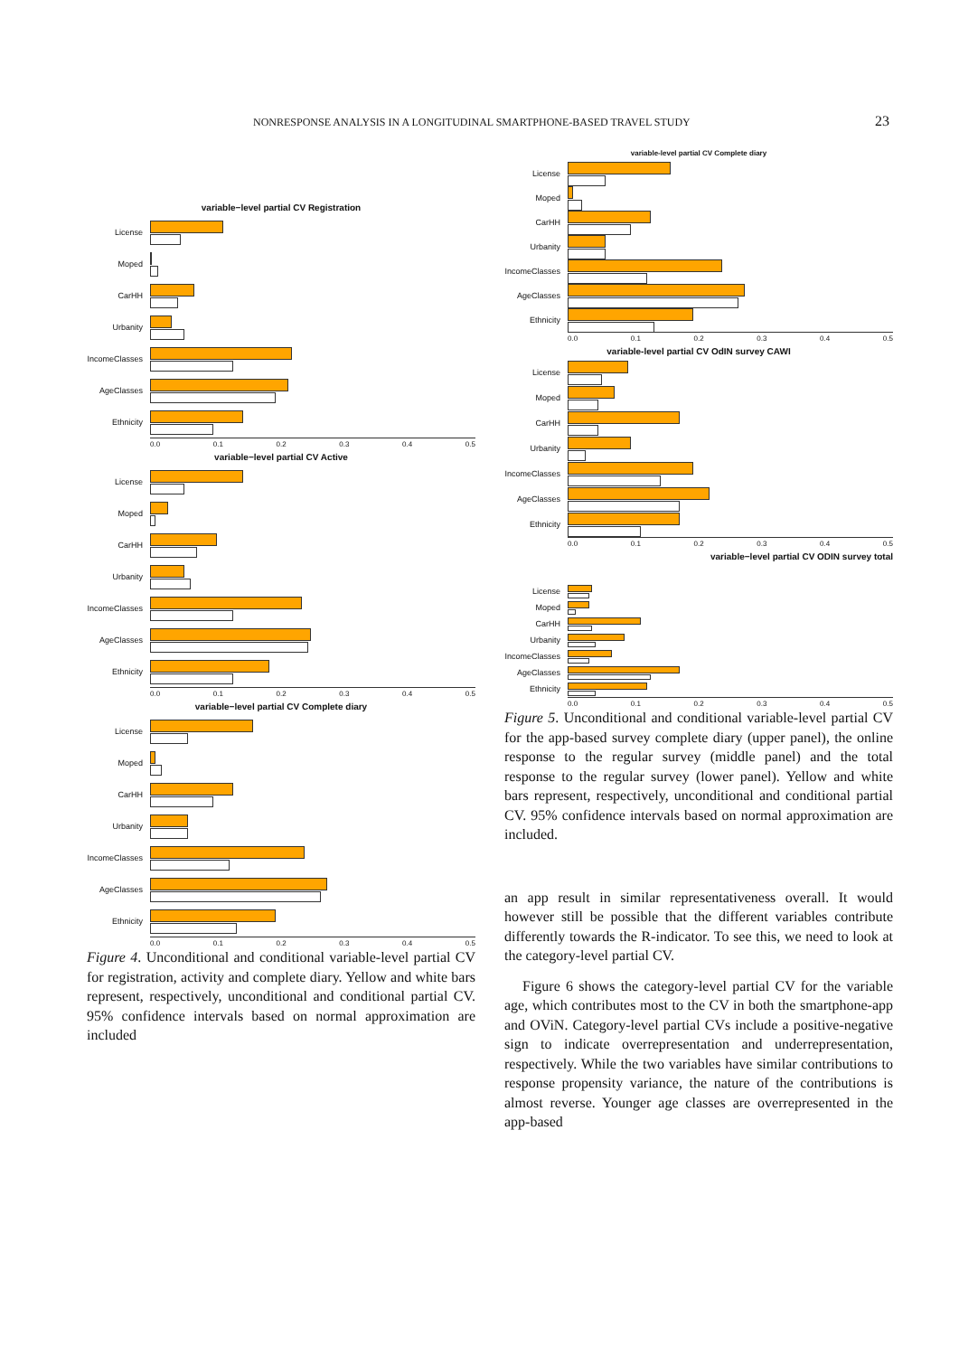NONRESPONSE ANALYSIS IN A LONGITUDINAL SMARTPHONE-BASED TRAVEL STUDY 23
variable−level partial CV Registration
License
Moped
CarHH
Urbanity
IncomeClasses
AgeClasses
Ethnicity
0.0 0.1 0.2 0.3 0.4 0.5
variable−level partial CV Active
License
Moped
CarHH
Urbanity
IncomeClasses
AgeClasses
Ethnicity
0.0 0.1 0.2 0.3 0.4 0.5
variable−level partial CV Complete diary
License
Moped
CarHH
Urbanity
IncomeClasses
AgeClasses
Ethnicity
0.0 0.1 0.2 0.3 0.4 0.5
Figure 4. Unconditional and conditional variable-level partial CV for registration, activity and complete diary. Yellow and white bars represent, respectively, unconditional and conditional partial CV. 95% confidence intervals based on normal approximation are included
variable-level partial CV Complete diary
License
Moped
CarHH
Urbanity
IncomeClasses
AgeClasses
Ethnicity
0.0 0.1 0.2 0.3 0.4 0.5
variable-level partial CV OdIN survey CAWI
License
Moped
CarHH
Urbanity
IncomeClasses
AgeClasses
Ethnicity
0.0 0.1 0.2 0.3 0.4 0.5
variable−level partial CV ODIN survey total
License
Moped
CarHH
Urbanity
IncomeClasses
AgeClasses
Ethnicity
0.0 0.1 0.2 0.3 0.4 0.5
Figure 5. Unconditional and conditional variable-level partial CV for the app-based survey complete diary (upper panel), the online response to the regular survey (middle panel) and the total response to the regular survey (lower panel). Yellow and white bars represent, respectively, unconditional and conditional partial CV. 95% confidence intervals based on normal approximation are included.
an app result in similar representativeness overall. It would however still be possible that the different variables contribute differently towards the R-indicator. To see this, we need to look at the category-level partial CV.
Figure 6 shows the category-level partial CV for the variable age, which contributes most to the CV in both the smartphone-app and OViN. Category-level partial CVs include a positive-negative sign to indicate overrepresentation and underrepresentation, respectively. While the two variables have similar contributions to response propensity variance, the nature of the contributions is almost reverse. Younger age classes are overrepresented in the app-based